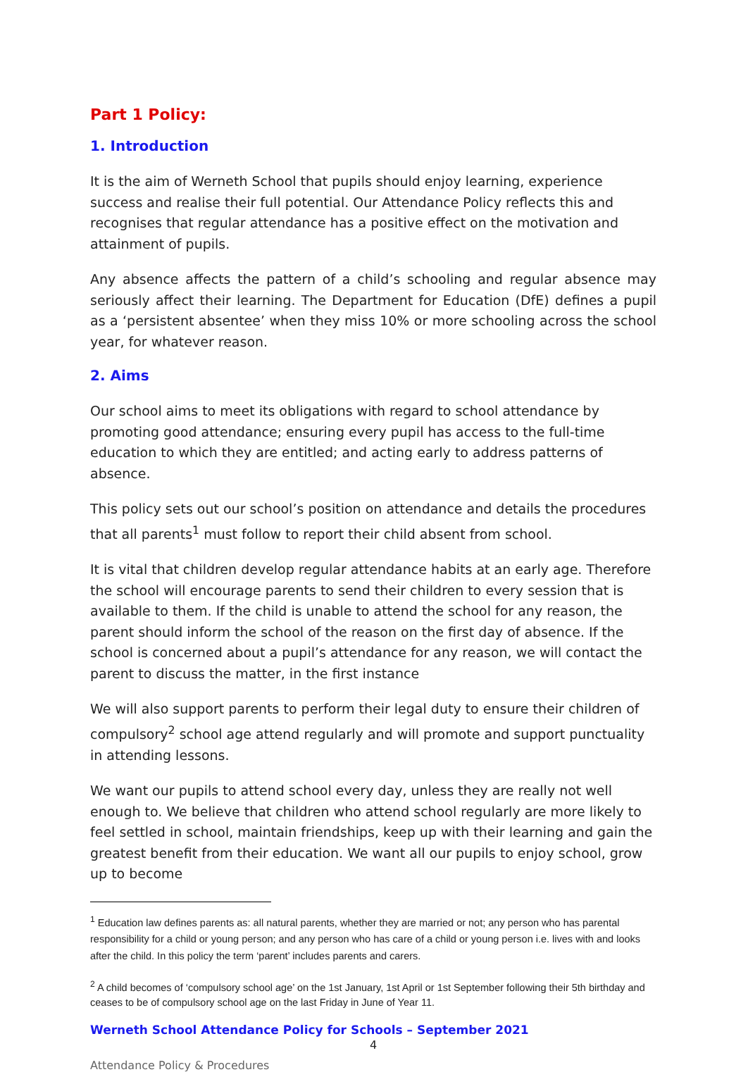Part 1 Policy:
1. Introduction
It is the aim of Werneth School that pupils should enjoy learning, experience success and realise their full potential. Our Attendance Policy reflects this and recognises that regular attendance has a positive effect on the motivation and attainment of pupils.
Any absence affects the pattern of a child’s schooling and regular absence may seriously affect their learning. The Department for Education (DfE) defines a pupil as a ‘persistent absentee’ when they miss 10% or more schooling across the school year, for whatever reason.
2. Aims
Our school aims to meet its obligations with regard to school attendance by promoting good attendance; ensuring every pupil has access to the full-time education to which they are entitled; and acting early to address patterns of absence.
This policy sets out our school’s position on attendance and details the procedures that all parents<sup>1</sup> must follow to report their child absent from school.
It is vital that children develop regular attendance habits at an early age. Therefore the school will encourage parents to send their children to every session that is available to them. If the child is unable to attend the school for any reason, the parent should inform the school of the reason on the first day of absence. If the school is concerned about a pupil’s attendance for any reason, we will contact the parent to discuss the matter, in the first instance
We will also support parents to perform their legal duty to ensure their children of compulsory<sup>2</sup> school age attend regularly and will promote and support punctuality in attending lessons.
We want our pupils to attend school every day, unless they are really not well enough to. We believe that children who attend school regularly are more likely to feel settled in school, maintain friendships, keep up with their learning and gain the greatest benefit from their education. We want all our pupils to enjoy school, grow up to become
<sup>1</sup> Education law defines parents as: all natural parents, whether they are married or not; any person who has parental responsibility for a child or young person; and any person who has care of a child or young person i.e. lives with and looks after the child. In this policy the term ‘parent’ includes parents and carers.
<sup>2</sup> A child becomes of ‘compulsory school age’ on the 1st January, 1st April or 1st September following their 5th birthday and ceases to be of compulsory school age on the last Friday in June of Year 11.
Werneth School Attendance Policy for Schools – September 2021
4
Attendance Policy & Procedures